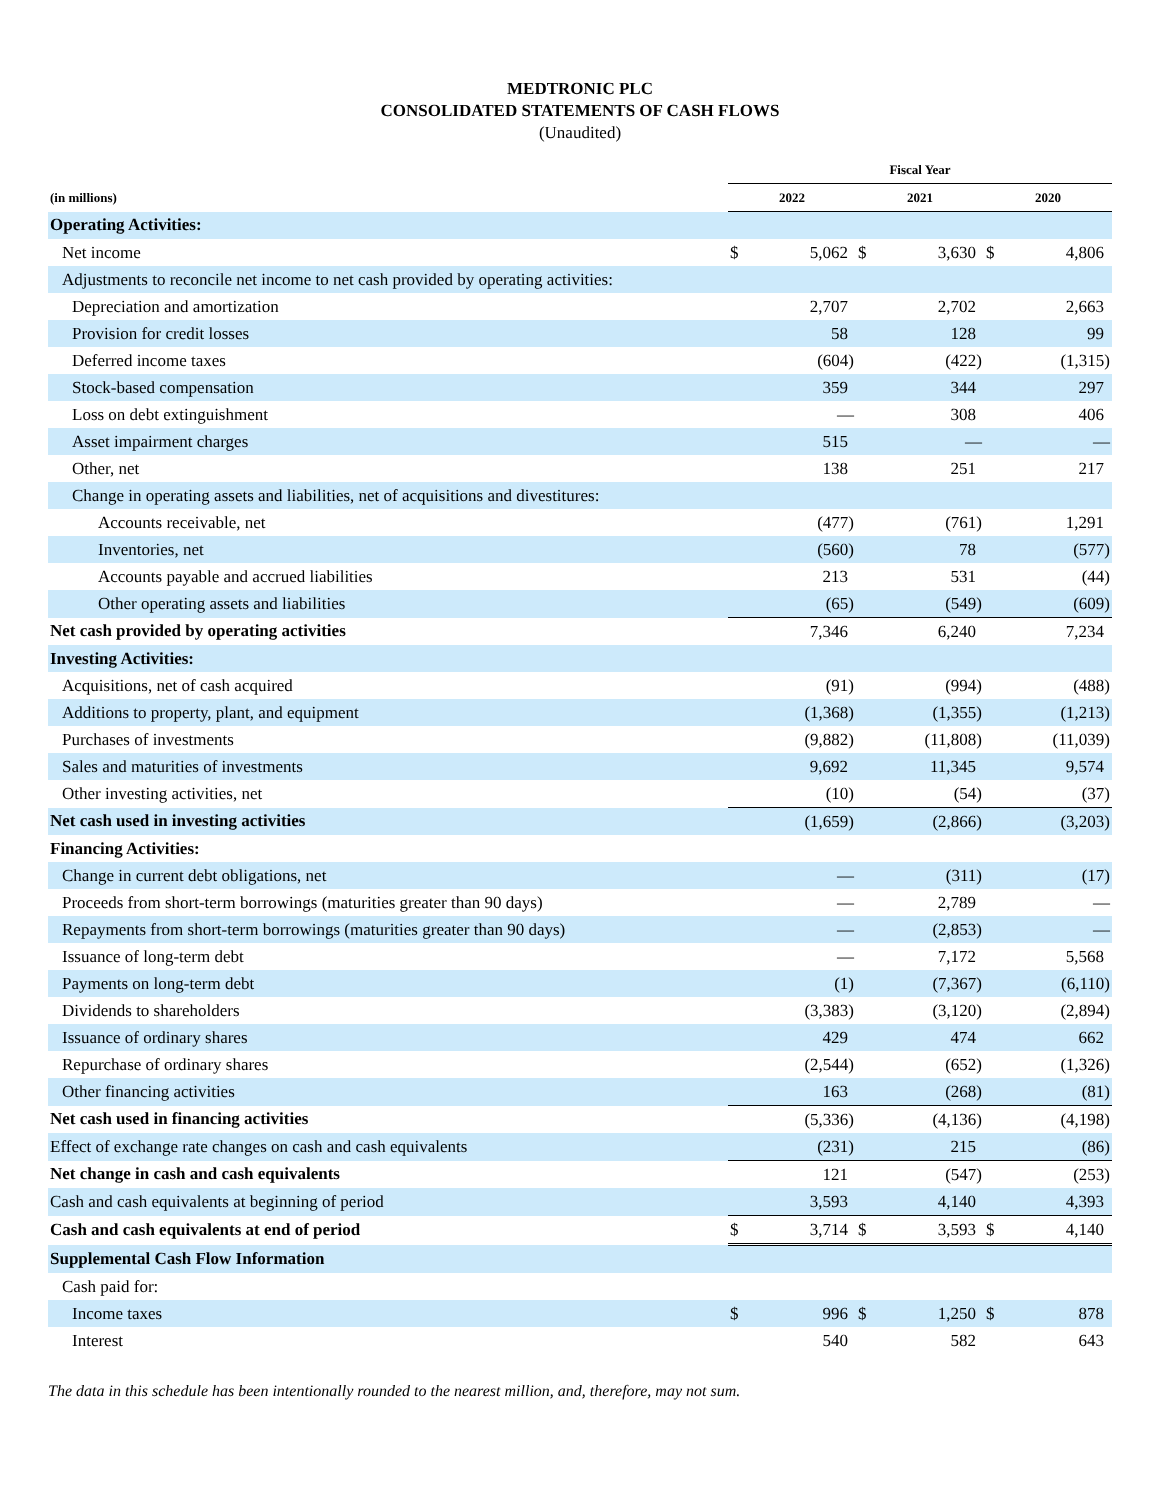MEDTRONIC PLC
CONSOLIDATED STATEMENTS OF CASH FLOWS
(Unaudited)
| | Fiscal Year | | | | | |
| --- | --- | --- | --- | --- | --- | --- |
| (in millions) | 2022 | | 2021 | | 2020 | |
| Operating Activities: | | | | | | |
| Net income | $ | 5,062 | $ | 3,630 | $ | 4,806 |
| Adjustments to reconcile net income to net cash provided by operating activities: | | | | | | |
| Depreciation and amortization | | 2,707 | | 2,702 | | 2,663 |
| Provision for credit losses | | 58 | | 128 | | 99 |
| Deferred income taxes | | (604) | | (422) | | (1,315) |
| Stock-based compensation | | 359 | | 344 | | 297 |
| Loss on debt extinguishment | | — | | 308 | | 406 |
| Asset impairment charges | | 515 | | — | | — |
| Other, net | | 138 | | 251 | | 217 |
| Change in operating assets and liabilities, net of acquisitions and divestitures: | | | | | | |
| Accounts receivable, net | | (477) | | (761) | | 1,291 |
| Inventories, net | | (560) | | 78 | | (577) |
| Accounts payable and accrued liabilities | | 213 | | 531 | | (44) |
| Other operating assets and liabilities | | (65) | | (549) | | (609) |
| Net cash provided by operating activities | | 7,346 | | 6,240 | | 7,234 |
| Investing Activities: | | | | | | |
| Acquisitions, net of cash acquired | | (91) | | (994) | | (488) |
| Additions to property, plant, and equipment | | (1,368) | | (1,355) | | (1,213) |
| Purchases of investments | | (9,882) | | (11,808) | | (11,039) |
| Sales and maturities of investments | | 9,692 | | 11,345 | | 9,574 |
| Other investing activities, net | | (10) | | (54) | | (37) |
| Net cash used in investing activities | | (1,659) | | (2,866) | | (3,203) |
| Financing Activities: | | | | | | |
| Change in current debt obligations, net | | — | | (311) | | (17) |
| Proceeds from short-term borrowings (maturities greater than 90 days) | | — | | 2,789 | | — |
| Repayments from short-term borrowings (maturities greater than 90 days) | | — | | (2,853) | | — |
| Issuance of long-term debt | | — | | 7,172 | | 5,568 |
| Payments on long-term debt | | (1) | | (7,367) | | (6,110) |
| Dividends to shareholders | | (3,383) | | (3,120) | | (2,894) |
| Issuance of ordinary shares | | 429 | | 474 | | 662 |
| Repurchase of ordinary shares | | (2,544) | | (652) | | (1,326) |
| Other financing activities | | 163 | | (268) | | (81) |
| Net cash used in financing activities | | (5,336) | | (4,136) | | (4,198) |
| Effect of exchange rate changes on cash and cash equivalents | | (231) | | 215 | | (86) |
| Net change in cash and cash equivalents | | 121 | | (547) | | (253) |
| Cash and cash equivalents at beginning of period | | 3,593 | | 4,140 | | 4,393 |
| Cash and cash equivalents at end of period | $ | 3,714 | $ | 3,593 | $ | 4,140 |
| Supplemental Cash Flow Information | | | | | | |
| Cash paid for: | | | | | | |
| Income taxes | $ | 996 | $ | 1,250 | $ | 878 |
| Interest | | 540 | | 582 | | 643 |
The data in this schedule has been intentionally rounded to the nearest million, and, therefore, may not sum.